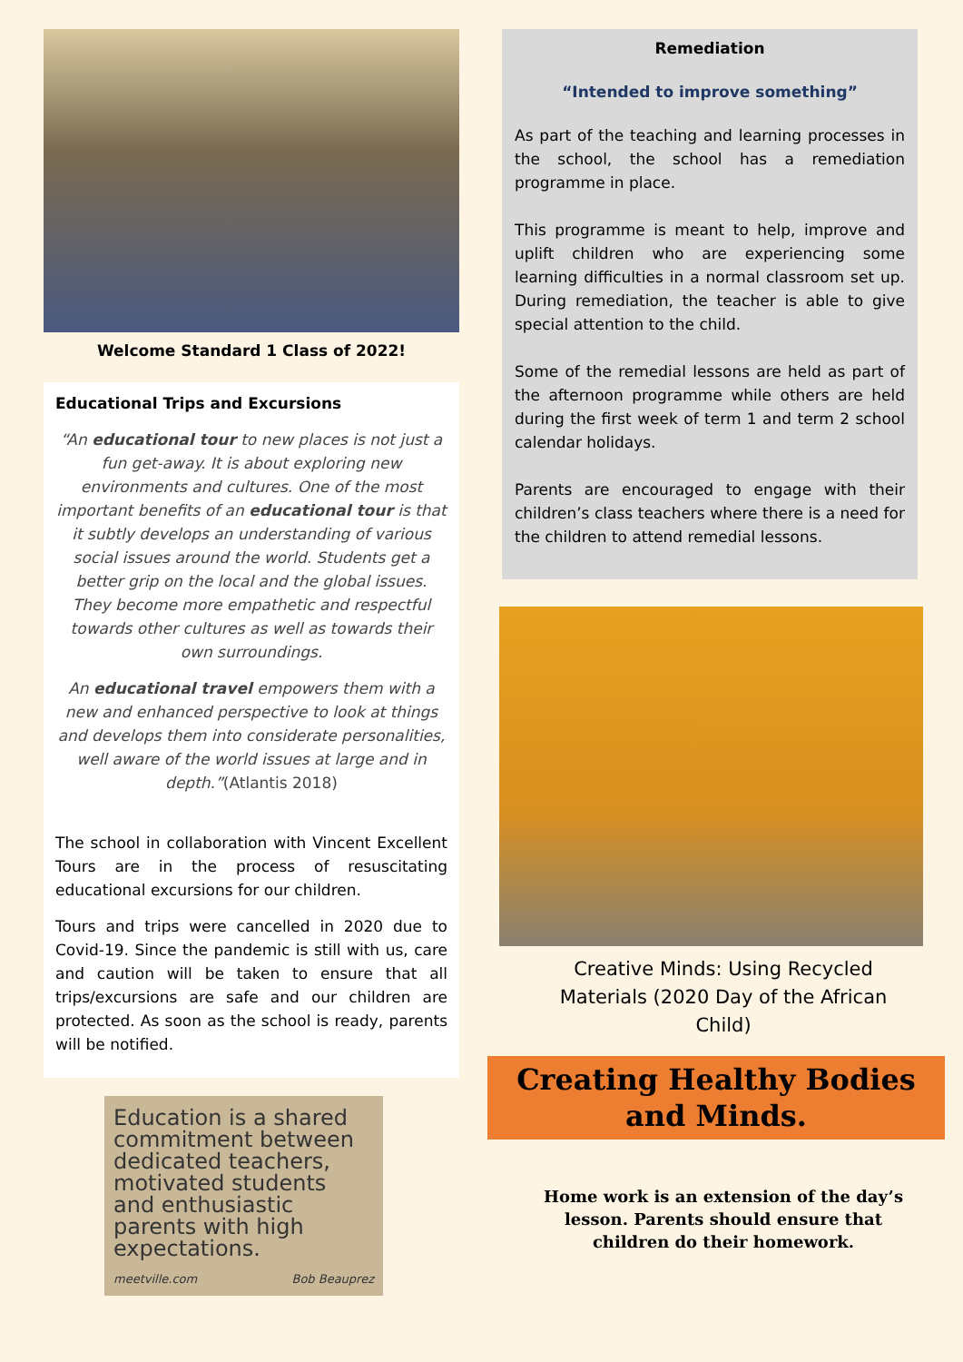Welcome Standard 1 Class of 2022!
Educational Trips and Excursions
“An educational tour to new places is not just a fun get-away. It is about exploring new environments and cultures. One of the most important benefits of an educational tour is that it subtly develops an understanding of various social issues around the world. Students get a better grip on the local and the global issues. They become more empathetic and respectful towards other cultures as well as towards their own surroundings.
An educational travel empowers them with a new and enhanced perspective to look at things and develops them into considerate personalities, well aware of the world issues at large and in depth.”(Atlantis 2018)
The school in collaboration with Vincent Excellent Tours are in the process of resuscitating educational excursions for our children.
Tours and trips were cancelled in 2020 due to Covid-19. Since the pandemic is still with us, care and caution will be taken to ensure that all trips/excursions are safe and our children are protected. As soon as the school is ready, parents will be notified.
Education is a shared commitment between dedicated teachers, motivated students and enthusiastic parents with high expectations.
meetville.com Bob Beauprez
Remediation
“Intended to improve something”
As part of the teaching and learning processes in the school, the school has a remediation programme in place.
This programme is meant to help, improve and uplift children who are experiencing some learning difficulties in a normal classroom set up. During remediation, the teacher is able to give special attention to the child.
Some of the remedial lessons are held as part of the afternoon programme while others are held during the first week of term 1 and term 2 school calendar holidays.
Parents are encouraged to engage with their children’s class teachers where there is a need for the children to attend remedial lessons.
Creative Minds: Using Recycled Materials (2020 Day of the African Child)
Creating Healthy Bodies and Minds.
Home work is an extension of the day’s lesson. Parents should ensure that children do their homework.